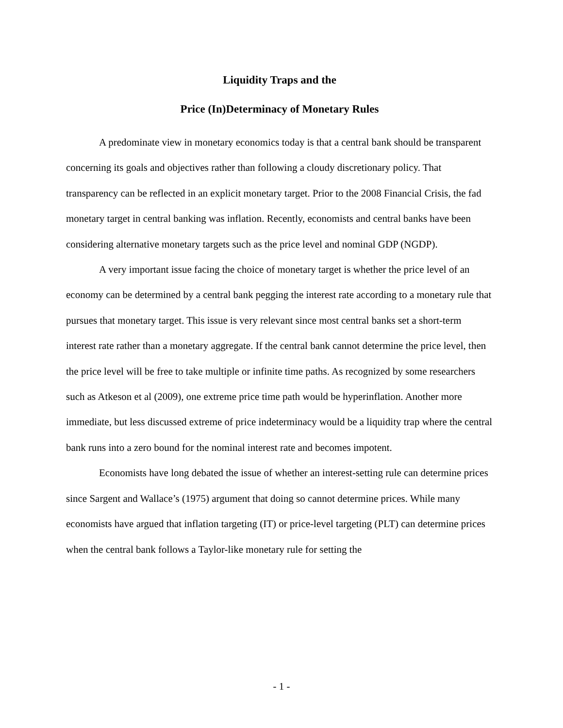Liquidity Traps and the
Price (In)Determinacy of Monetary Rules
A predominate view in monetary economics today is that a central bank should be transparent concerning its goals and objectives rather than following a cloudy discretionary policy. That transparency can be reflected in an explicit monetary target. Prior to the 2008 Financial Crisis, the fad monetary target in central banking was inflation. Recently, economists and central banks have been considering alternative monetary targets such as the price level and nominal GDP (NGDP).
A very important issue facing the choice of monetary target is whether the price level of an economy can be determined by a central bank pegging the interest rate according to a monetary rule that pursues that monetary target. This issue is very relevant since most central banks set a short-term interest rate rather than a monetary aggregate. If the central bank cannot determine the price level, then the price level will be free to take multiple or infinite time paths. As recognized by some researchers such as Atkeson et al (2009), one extreme price time path would be hyperinflation. Another more immediate, but less discussed extreme of price indeterminacy would be a liquidity trap where the central bank runs into a zero bound for the nominal interest rate and becomes impotent.
Economists have long debated the issue of whether an interest-setting rule can determine prices since Sargent and Wallace’s (1975) argument that doing so cannot determine prices. While many economists have argued that inflation targeting (IT) or price-level targeting (PLT) can determine prices when the central bank follows a Taylor-like monetary rule for setting the
- 1 -